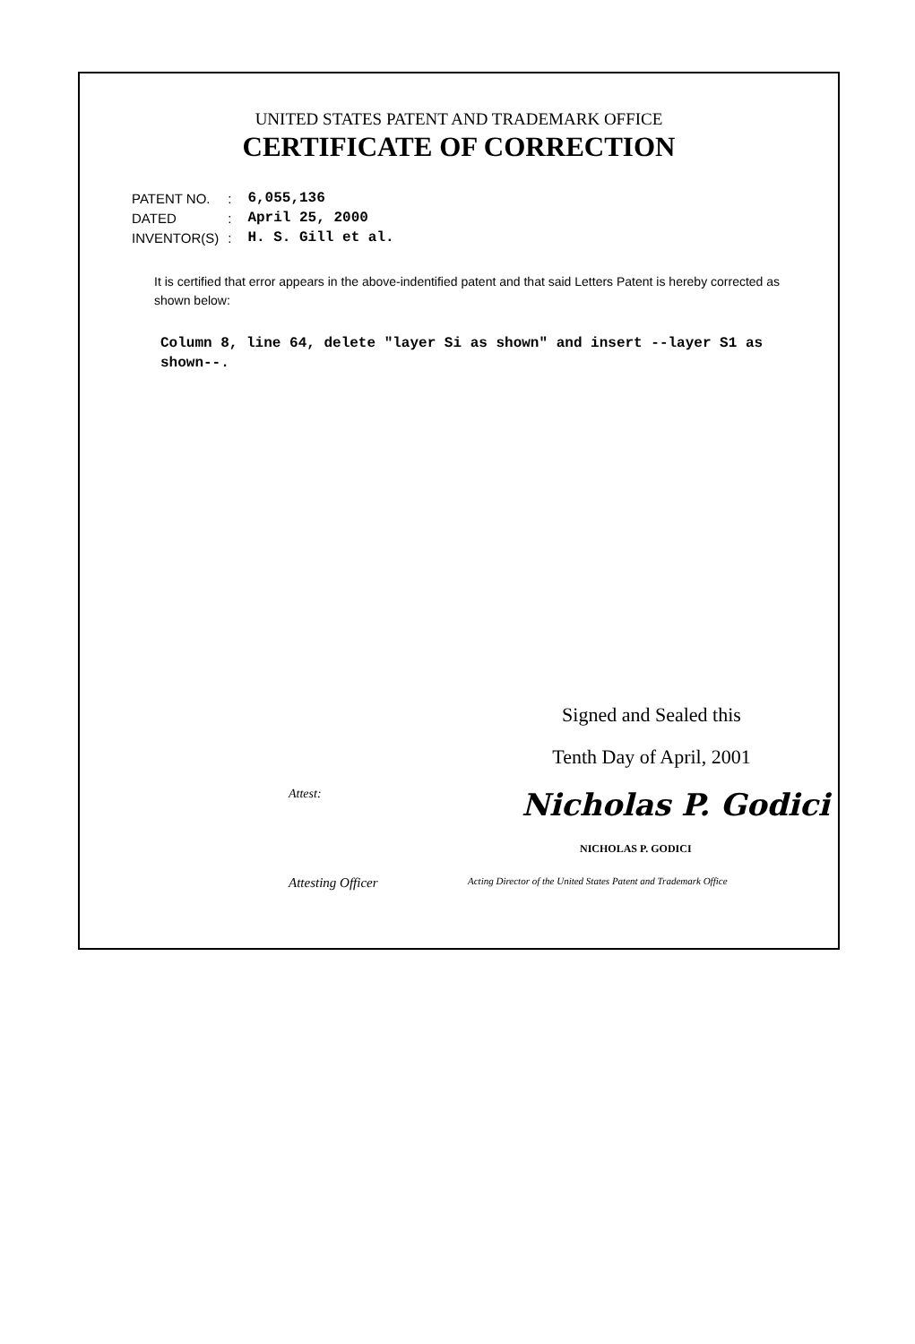UNITED STATES PATENT AND TRADEMARK OFFICE
CERTIFICATE OF CORRECTION
| PATENT NO. | : | 6,055,136 |
| DATED | : | April 25, 2000 |
| INVENTOR(S) | : | H. S. Gill et al. |
It is certified that error appears in the above-indentified patent and that said Letters Patent is hereby corrected as shown below:
Column 8, line 64, delete "layer Si as shown" and insert --layer S1 as shown--.
Signed and Sealed this
Tenth Day of April, 2001
Attest:
Nicholas P. Godici
NICHOLAS P. GODICI
Attesting Officer
Acting Director of the United States Patent and Trademark Office